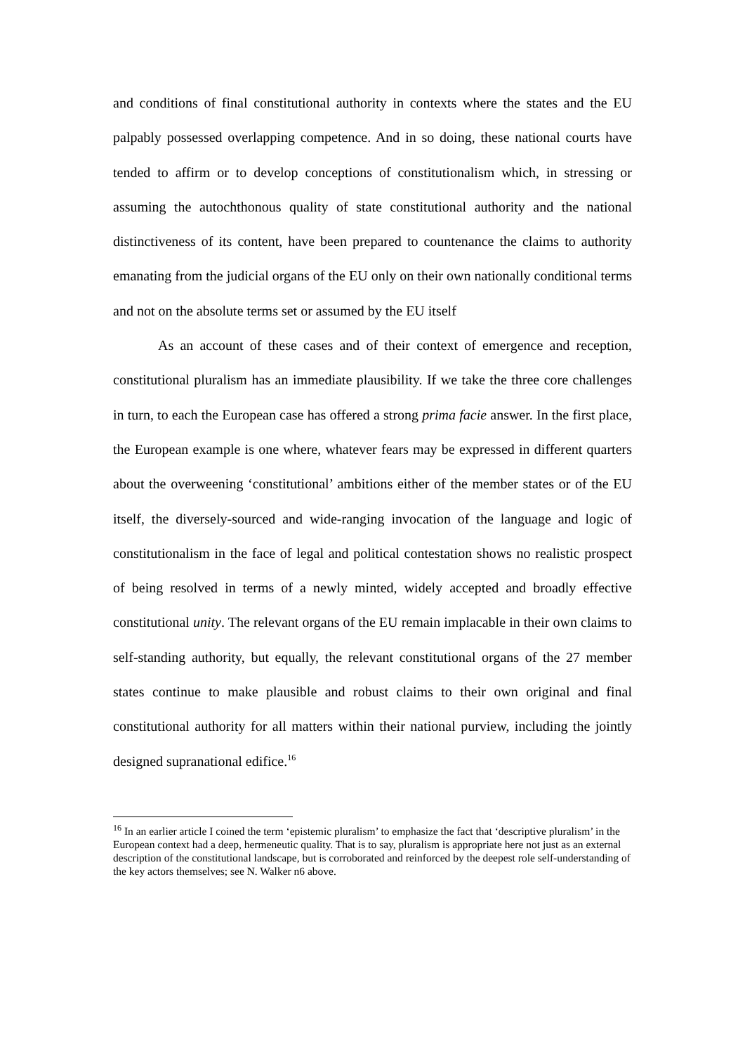and conditions of final constitutional authority in contexts where the states and the EU palpably possessed overlapping competence. And in so doing, these national courts have tended to affirm or to develop conceptions of constitutionalism which, in stressing or assuming the autochthonous quality of state constitutional authority and the national distinctiveness of its content, have been prepared to countenance the claims to authority emanating from the judicial organs of the EU only on their own nationally conditional terms and not on the absolute terms set or assumed by the EU itself
As an account of these cases and of their context of emergence and reception, constitutional pluralism has an immediate plausibility. If we take the three core challenges in turn, to each the European case has offered a strong prima facie answer. In the first place, the European example is one where, whatever fears may be expressed in different quarters about the overweening ‘constitutional’ ambitions either of the member states or of the EU itself, the diversely-sourced and wide-ranging invocation of the language and logic of constitutionalism in the face of legal and political contestation shows no realistic prospect of being resolved in terms of a newly minted, widely accepted and broadly effective constitutional unity. The relevant organs of the EU remain implacable in their own claims to self-standing authority, but equally, the relevant constitutional organs of the 27 member states continue to make plausible and robust claims to their own original and final constitutional authority for all matters within their national purview, including the jointly designed supranational edifice.<sup>16</sup>
<sup>16</sup> In an earlier article I coined the term ‘epistemic pluralism’ to emphasize the fact that ‘descriptive pluralism’ in the European context had a deep, hermeneutic quality. That is to say, pluralism is appropriate here not just as an external description of the constitutional landscape, but is corroborated and reinforced by the deepest role self-understanding of the key actors themselves; see N. Walker n6 above.